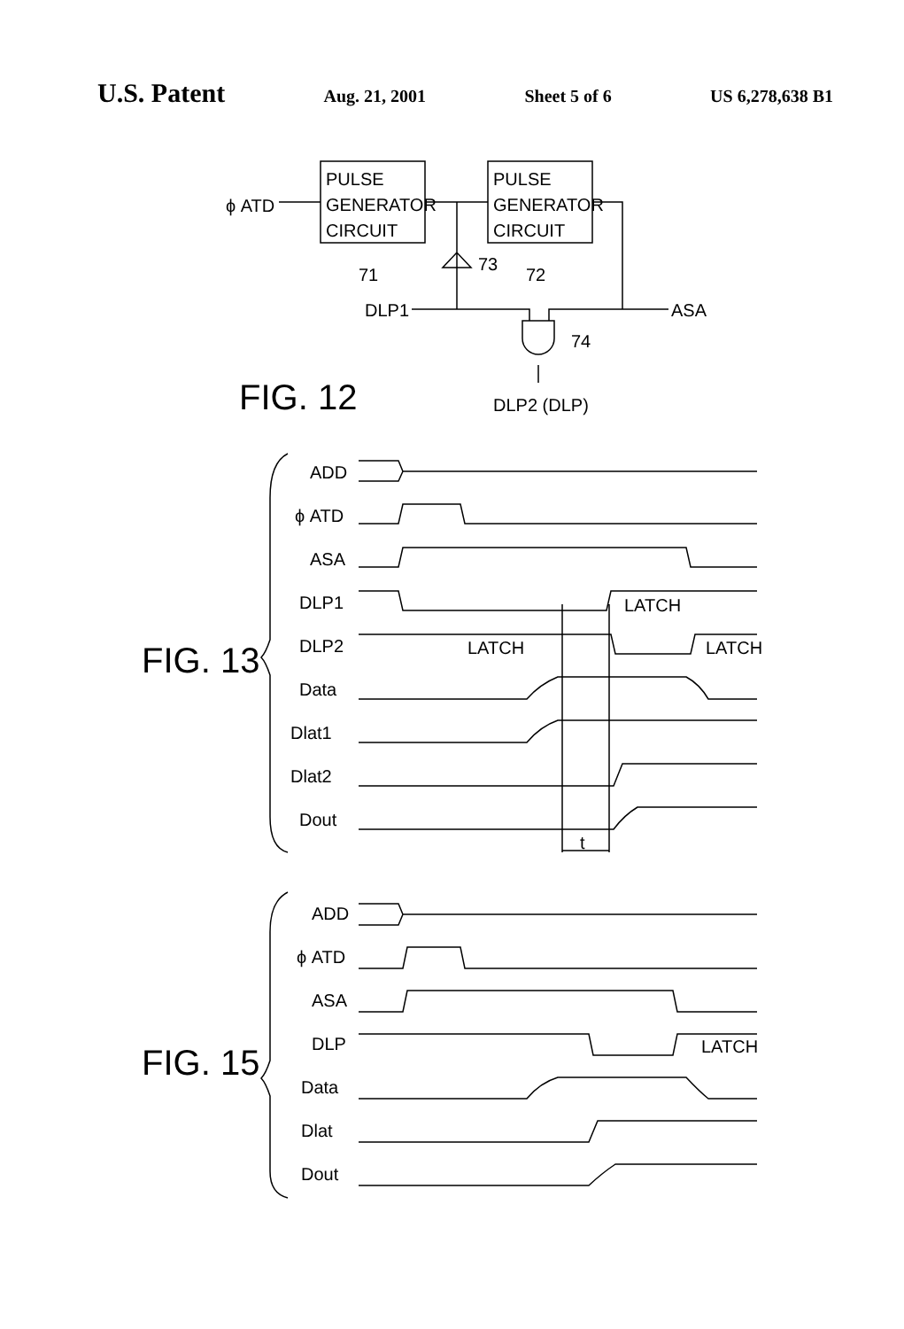U.S. Patent Aug. 21, 2001 Sheet 5 of 6 US 6,278,638 B1
ϕ ATD
PULSE
GENERATOR
CIRCUIT
PULSE
GENERATOR
CIRCUIT
71
73
72
DLP1
ASA
74
DLP2 (DLP)
FIG. 12
FIG. 13
FIG. 15
ADD
ϕ ATD
ASA
DLP1
DLP2
Data
Dlat1
Dlat2
Dout
LATCH
LATCH
LATCH
t
ADD
ϕ ATD
ASA
DLP
Data
Dlat
Dout
LATCH